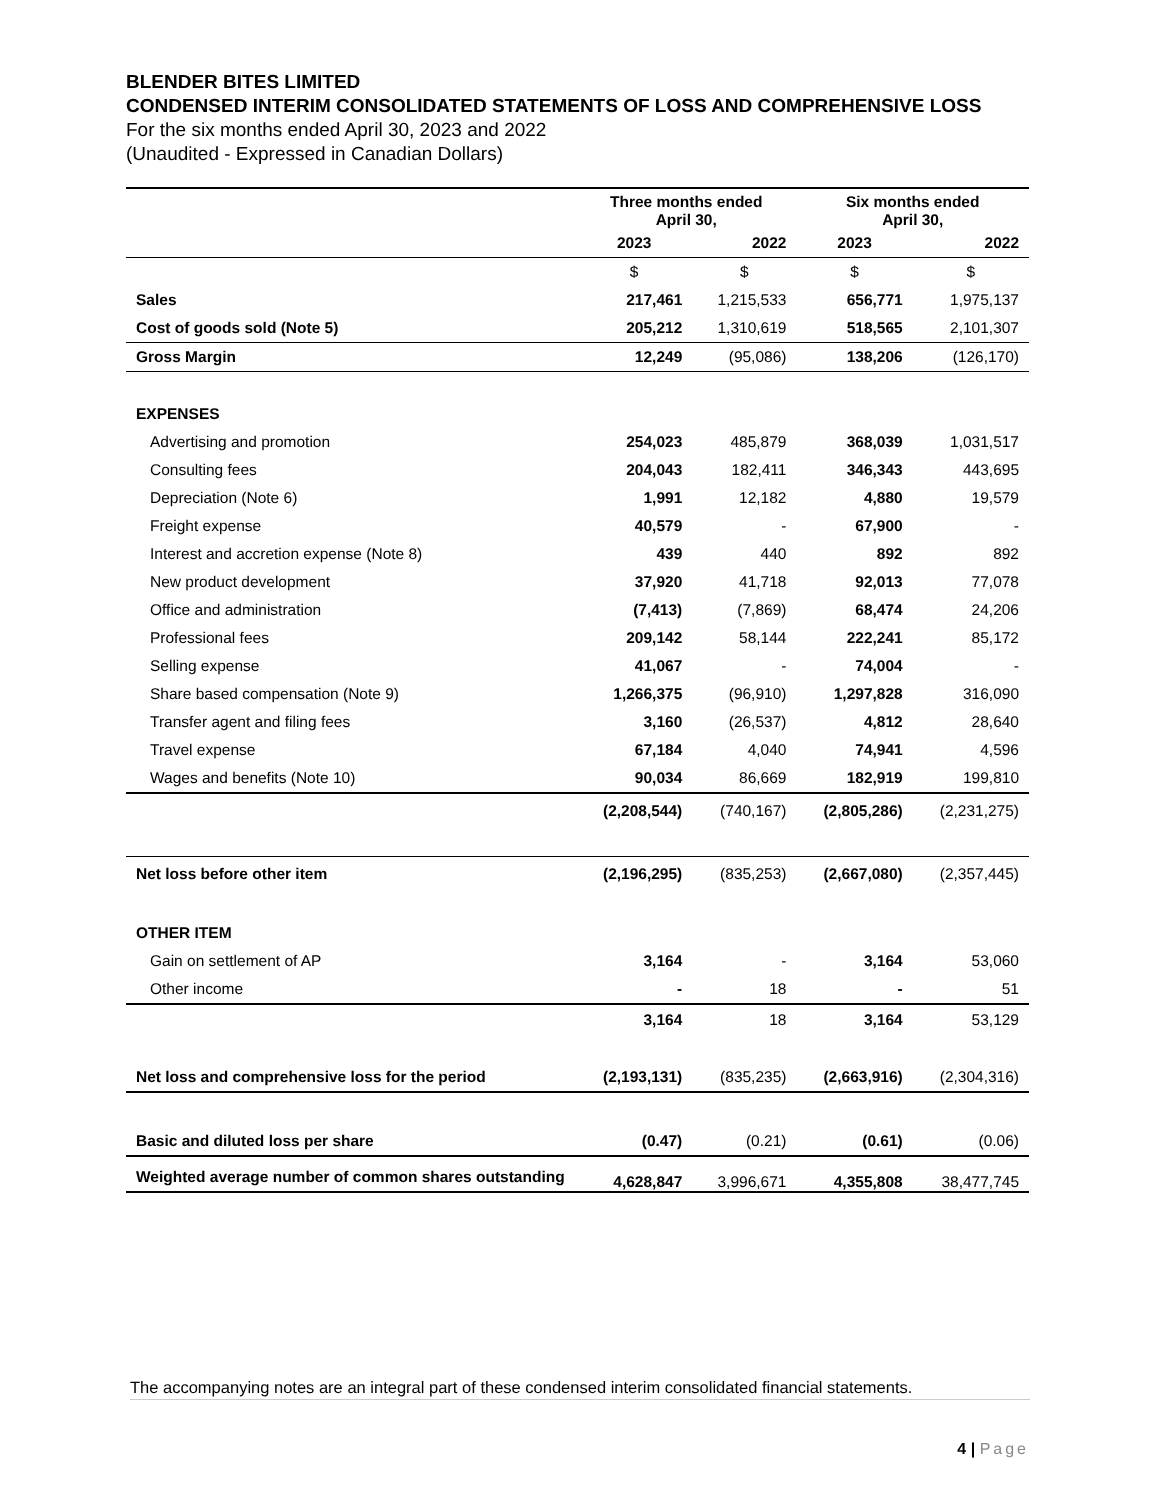BLENDER BITES LIMITED
CONDENSED INTERIM CONSOLIDATED STATEMENTS OF LOSS AND COMPREHENSIVE LOSS
For the six months ended April 30, 2023 and 2022
(Unaudited - Expressed in Canadian Dollars)
| | Three months ended April 30, | | Six months ended April 30, | |
| --- | --- | --- | --- | --- |
| | 2023 | 2022 | 2023 | 2022 |
| | $ | $ | $ | $ |
| Sales | 217,461 | 1,215,533 | 656,771 | 1,975,137 |
| Cost of goods sold (Note 5) | 205,212 | 1,310,619 | 518,565 | 2,101,307 |
| Gross Margin | 12,249 | (95,086) | 138,206 | (126,170) |
| EXPENSES | | | | |
| Advertising and promotion | 254,023 | 485,879 | 368,039 | 1,031,517 |
| Consulting fees | 204,043 | 182,411 | 346,343 | 443,695 |
| Depreciation (Note 6) | 1,991 | 12,182 | 4,880 | 19,579 |
| Freight expense | 40,579 | - | 67,900 | - |
| Interest and accretion expense (Note 8) | 439 | 440 | 892 | 892 |
| New product development | 37,920 | 41,718 | 92,013 | 77,078 |
| Office and administration | (7,413) | (7,869) | 68,474 | 24,206 |
| Professional fees | 209,142 | 58,144 | 222,241 | 85,172 |
| Selling expense | 41,067 | - | 74,004 | - |
| Share based compensation (Note 9) | 1,266,375 | (96,910) | 1,297,828 | 316,090 |
| Transfer agent and filing fees | 3,160 | (26,537) | 4,812 | 28,640 |
| Travel expense | 67,184 | 4,040 | 74,941 | 4,596 |
| Wages and benefits (Note 10) | 90,034 | 86,669 | 182,919 | 199,810 |
| | (2,208,544) | (740,167) | (2,805,286) | (2,231,275) |
| Net loss before other item | (2,196,295) | (835,253) | (2,667,080) | (2,357,445) |
| OTHER ITEM | | | | |
| Gain on settlement of AP | 3,164 | - | 3,164 | 53,060 |
| Other income | - | 18 | - | 51 |
| | 3,164 | 18 | 3,164 | 53,129 |
| Net loss and comprehensive loss for the period | (2,193,131) | (835,235) | (2,663,916) | (2,304,316) |
| Basic and diluted loss per share | (0.47) | (0.21) | (0.61) | (0.06) |
| Weighted average number of common shares outstanding | 4,628,847 | 3,996,671 | 4,355,808 | 38,477,745 |
The accompanying notes are an integral part of these condensed interim consolidated financial statements.
4 | Page